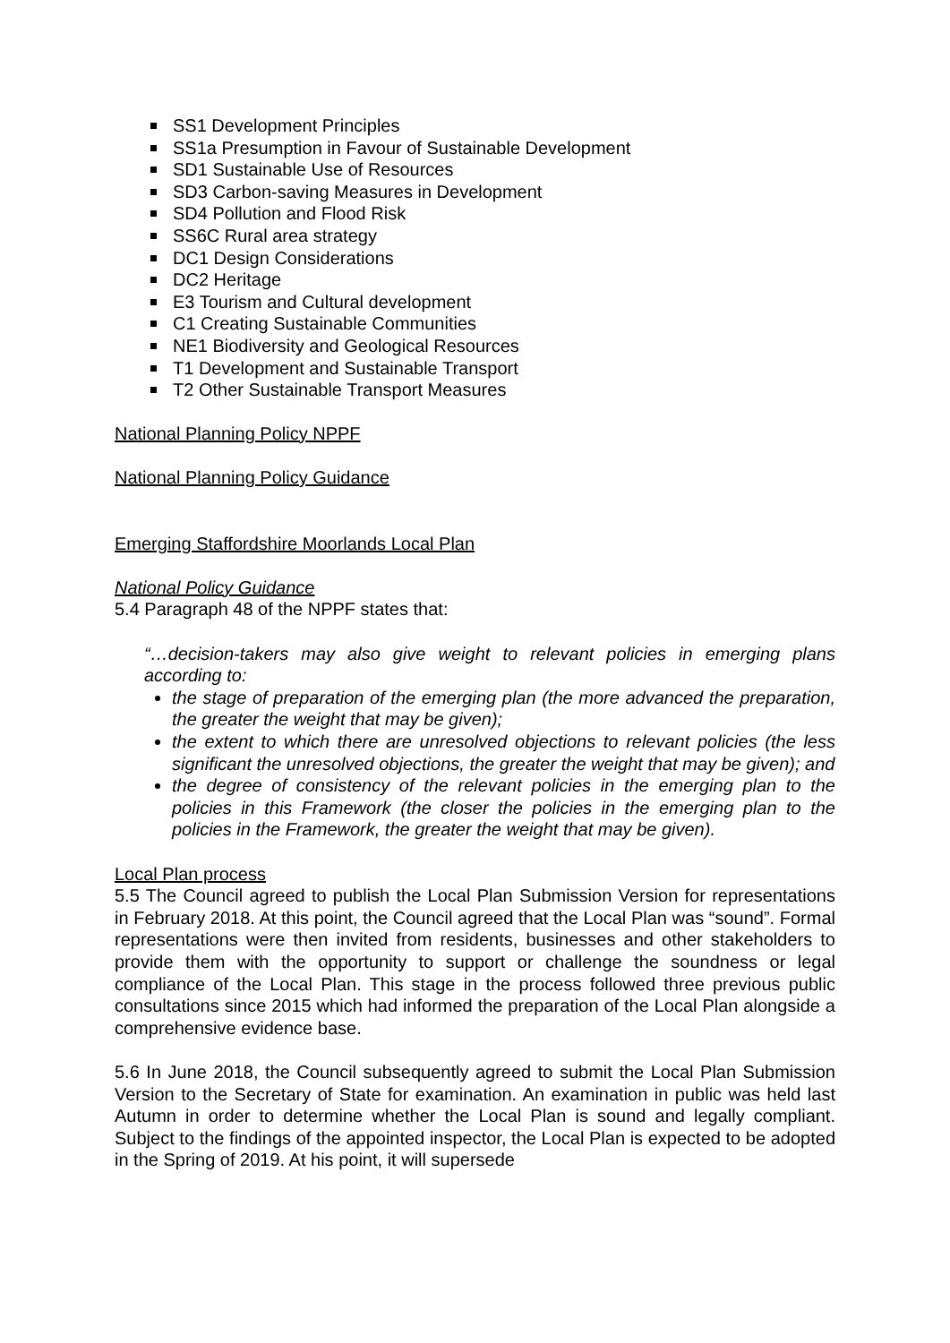SS1 Development Principles
SS1a Presumption in Favour of Sustainable Development
SD1 Sustainable Use of Resources
SD3 Carbon-saving Measures in Development
SD4 Pollution and Flood Risk
SS6C Rural area strategy
DC1 Design Considerations
DC2 Heritage
E3 Tourism and Cultural development
C1 Creating Sustainable Communities
NE1 Biodiversity and Geological Resources
T1 Development and Sustainable Transport
T2 Other Sustainable Transport Measures
National Planning Policy NPPF
National Planning Policy Guidance
Emerging Staffordshire Moorlands Local Plan
National Policy Guidance
5.4 Paragraph 48 of the NPPF states that:
“…decision-takers may also give weight to relevant policies in emerging plans according to:
the stage of preparation of the emerging plan (the more advanced the preparation, the greater the weight that may be given);
the extent to which there are unresolved objections to relevant policies (the less significant the unresolved objections, the greater the weight that may be given); and
the degree of consistency of the relevant policies in the emerging plan to the policies in this Framework (the closer the policies in the emerging plan to the policies in the Framework, the greater the weight that may be given).
Local Plan process
5.5 The Council agreed to publish the Local Plan Submission Version for representations in February 2018. At this point, the Council agreed that the Local Plan was “sound”. Formal representations were then invited from residents, businesses and other stakeholders to provide them with the opportunity to support or challenge the soundness or legal compliance of the Local Plan. This stage in the process followed three previous public consultations since 2015 which had informed the preparation of the Local Plan alongside a comprehensive evidence base.
5.6 In June 2018, the Council subsequently agreed to submit the Local Plan Submission Version to the Secretary of State for examination. An examination in public was held last Autumn in order to determine whether the Local Plan is sound and legally compliant. Subject to the findings of the appointed inspector, the Local Plan is expected to be adopted in the Spring of 2019. At his point, it will supersede